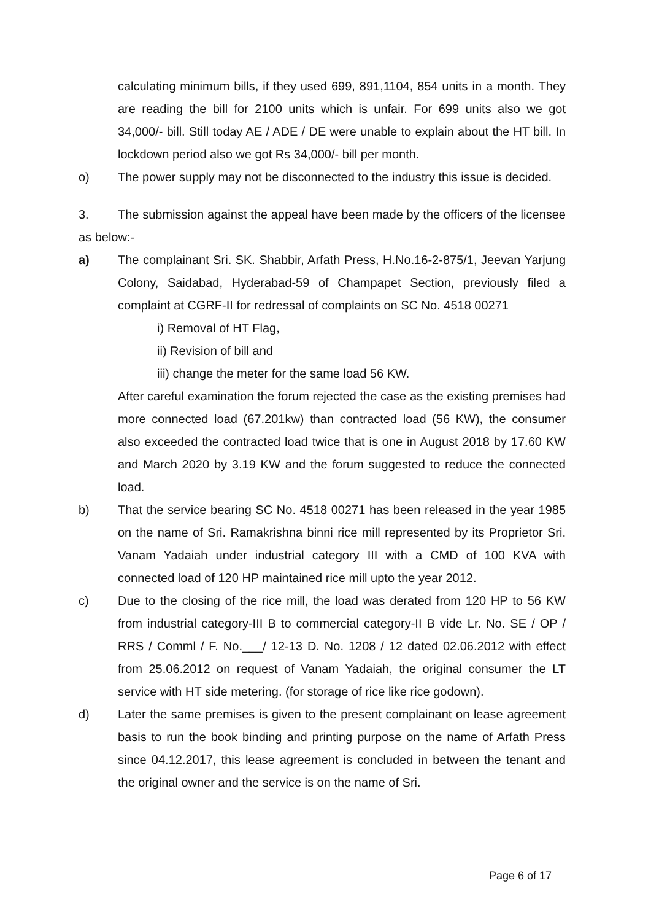calculating minimum bills, if they used 699, 891,1104, 854 units in a month. They are reading the bill for 2100 units which is unfair. For 699 units also we got 34,000/- bill. Still today AE / ADE / DE were unable to explain about the HT bill. In lockdown period also we got Rs 34,000/- bill per month.
o) The power supply may not be disconnected to the industry this issue is decided.
3. The submission against the appeal have been made by the officers of the licensee as below:-
a) The complainant Sri. SK. Shabbir, Arfath Press, H.No.16-2-875/1, Jeevan Yarjung Colony, Saidabad, Hyderabad-59 of Champapet Section, previously filed a complaint at CGRF-II for redressal of complaints on SC No. 4518 00271
i) Removal of HT Flag,
ii) Revision of bill and
iii) change the meter for the same load 56 KW.
After careful examination the forum rejected the case as the existing premises had more connected load (67.201kw) than contracted load (56 KW), the consumer also exceeded the contracted load twice that is one in August 2018 by 17.60 KW and March 2020 by 3.19 KW and the forum suggested to reduce the connected load.
b) That the service bearing SC No. 4518 00271 has been released in the year 1985 on the name of Sri. Ramakrishna binni rice mill represented by its Proprietor Sri. Vanam Yadaiah under industrial category III with a CMD of 100 KVA with connected load of 120 HP maintained rice mill upto the year 2012.
c) Due to the closing of the rice mill, the load was derated from 120 HP to 56 KW from industrial category-III B to commercial category-II B vide Lr. No. SE / OP / RRS / Comml / F. No.___/ 12-13 D. No. 1208 / 12 dated 02.06.2012 with effect from 25.06.2012 on request of Vanam Yadaiah, the original consumer the LT service with HT side metering. (for storage of rice like rice godown).
d) Later the same premises is given to the present complainant on lease agreement basis to run the book binding and printing purpose on the name of Arfath Press since 04.12.2017, this lease agreement is concluded in between the tenant and the original owner and the service is on the name of Sri.
Page 6 of 17